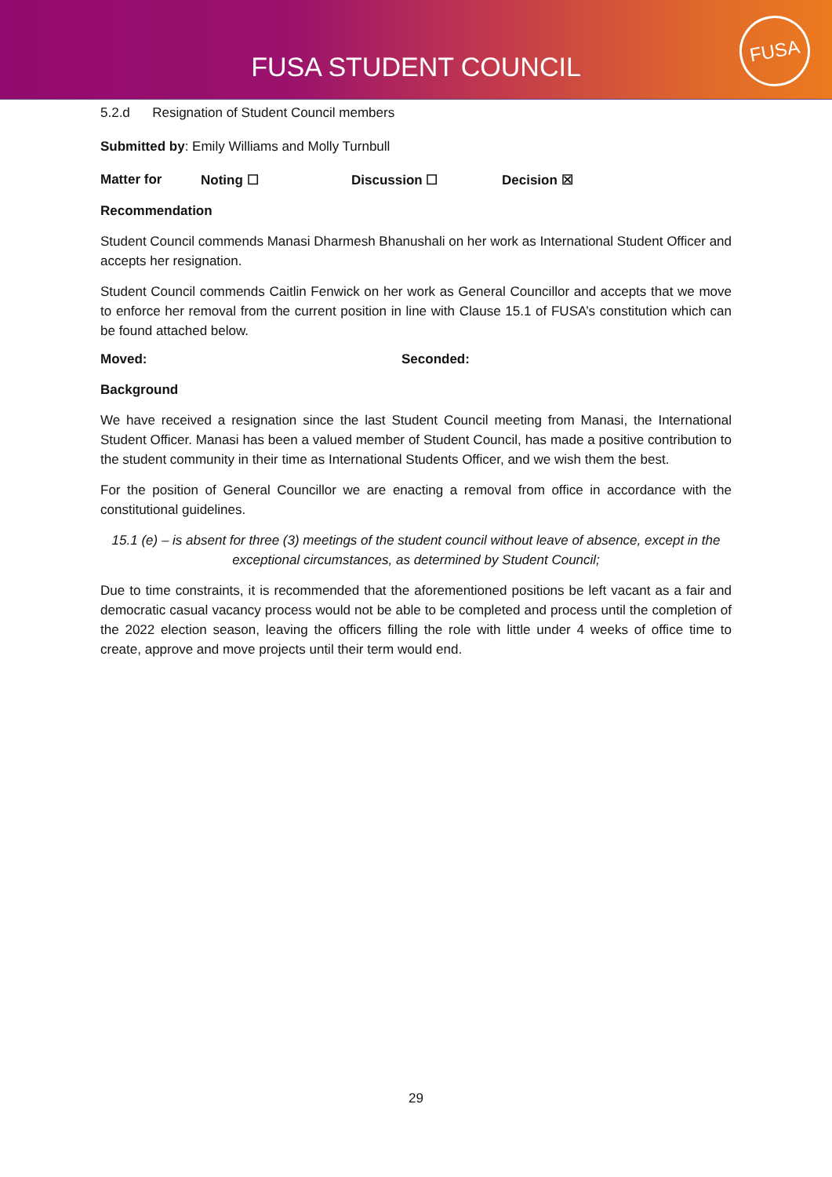FUSA STUDENT COUNCIL
FUSA
5.2.d Resignation of Student Council members
Submitted by: Emily Williams and Molly Turnbull
Matter for Noting ☐ Discussion ☐ Decision ☒
Recommendation
Student Council commends Manasi Dharmesh Bhanushali on her work as International Student Officer and accepts her resignation.
Student Council commends Caitlin Fenwick on her work as General Councillor and accepts that we move to enforce her removal from the current position in line with Clause 15.1 of FUSA’s constitution which can be found attached below.
Moved: Seconded:
Background
We have received a resignation since the last Student Council meeting from Manasi, the International Student Officer. Manasi has been a valued member of Student Council, has made a positive contribution to the student community in their time as International Students Officer, and we wish them the best.
For the position of General Councillor we are enacting a removal from office in accordance with the constitutional guidelines.
15.1 (e) – is absent for three (3) meetings of the student council without leave of absence, except in the exceptional circumstances, as determined by Student Council;
Due to time constraints, it is recommended that the aforementioned positions be left vacant as a fair and democratic casual vacancy process would not be able to be completed and process until the completion of the 2022 election season, leaving the officers filling the role with little under 4 weeks of office time to create, approve and move projects until their term would end.
29